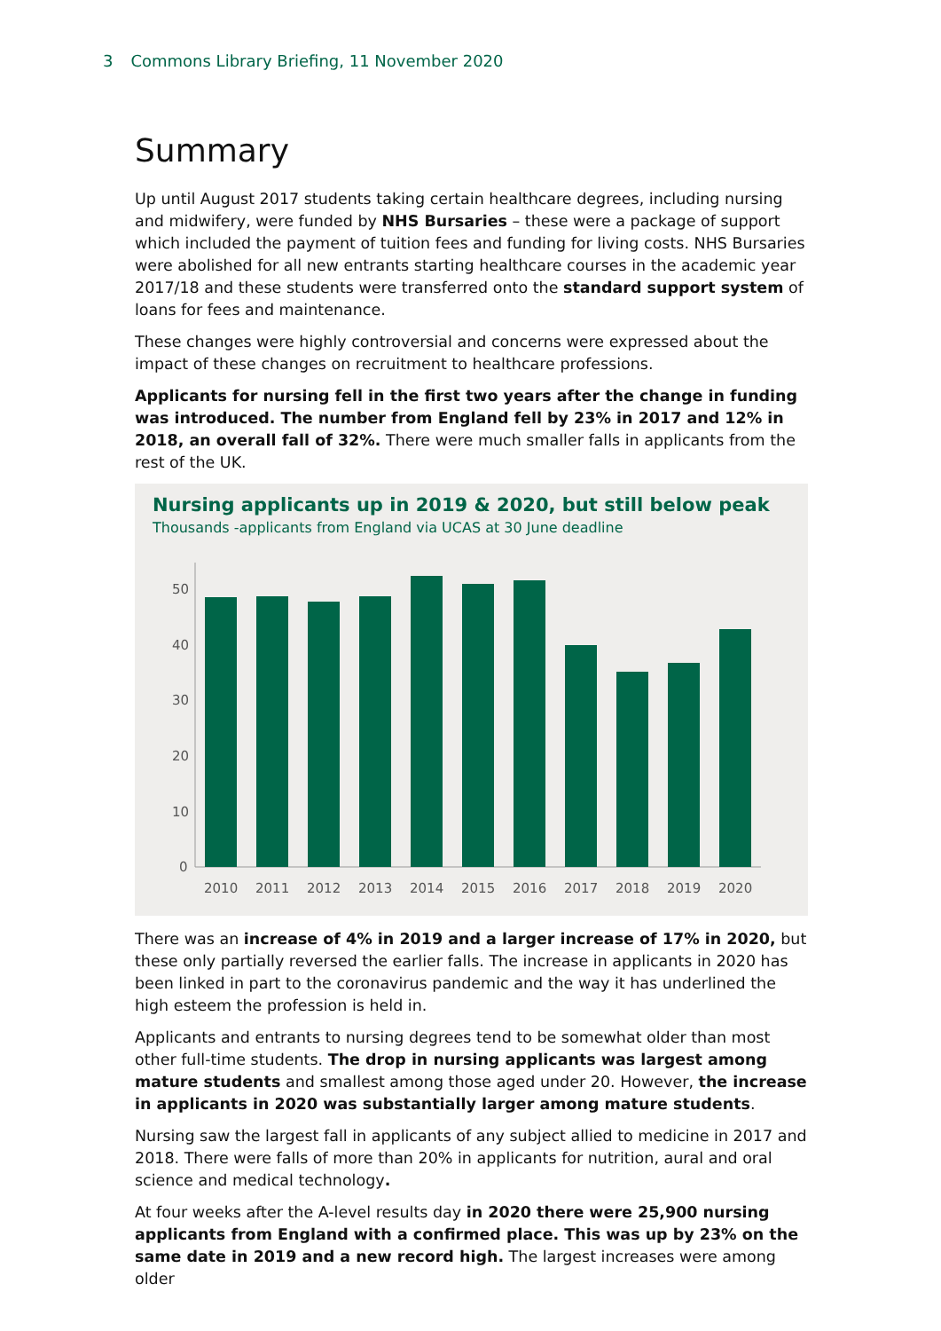3 Commons Library Briefing, 11 November 2020
Summary
Up until August 2017 students taking certain healthcare degrees, including nursing and midwifery, were funded by NHS Bursaries – these were a package of support which included the payment of tuition fees and funding for living costs. NHS Bursaries were abolished for all new entrants starting healthcare courses in the academic year 2017/18 and these students were transferred onto the standard support system of loans for fees and maintenance.
These changes were highly controversial and concerns were expressed about the impact of these changes on recruitment to healthcare professions.
Applicants for nursing fell in the first two years after the change in funding was introduced. The number from England fell by 23% in 2017 and 12% in 2018, an overall fall of 32%. There were much smaller falls in applicants from the rest of the UK.
Nursing applicants up in 2019 & 2020, but still below peak
Thousands -applicants from England via UCAS at 30 June deadline
50
40
30
20
10
0
2010
2011
2012
2013
2014
2015
2016
2017
2018
2019
2020
There was an increase of 4% in 2019 and a larger increase of 17% in 2020, but these only partially reversed the earlier falls. The increase in applicants in 2020 has been linked in part to the coronavirus pandemic and the way it has underlined the high esteem the profession is held in.
Applicants and entrants to nursing degrees tend to be somewhat older than most other full-time students. The drop in nursing applicants was largest among mature students and smallest among those aged under 20. However, the increase in applicants in 2020 was substantially larger among mature students.
Nursing saw the largest fall in applicants of any subject allied to medicine in 2017 and 2018. There were falls of more than 20% in applicants for nutrition, aural and oral science and medical technology.
At four weeks after the A-level results day in 2020 there were 25,900 nursing applicants from England with a confirmed place. This was up by 23% on the same date in 2019 and a new record high. The largest increases were among older